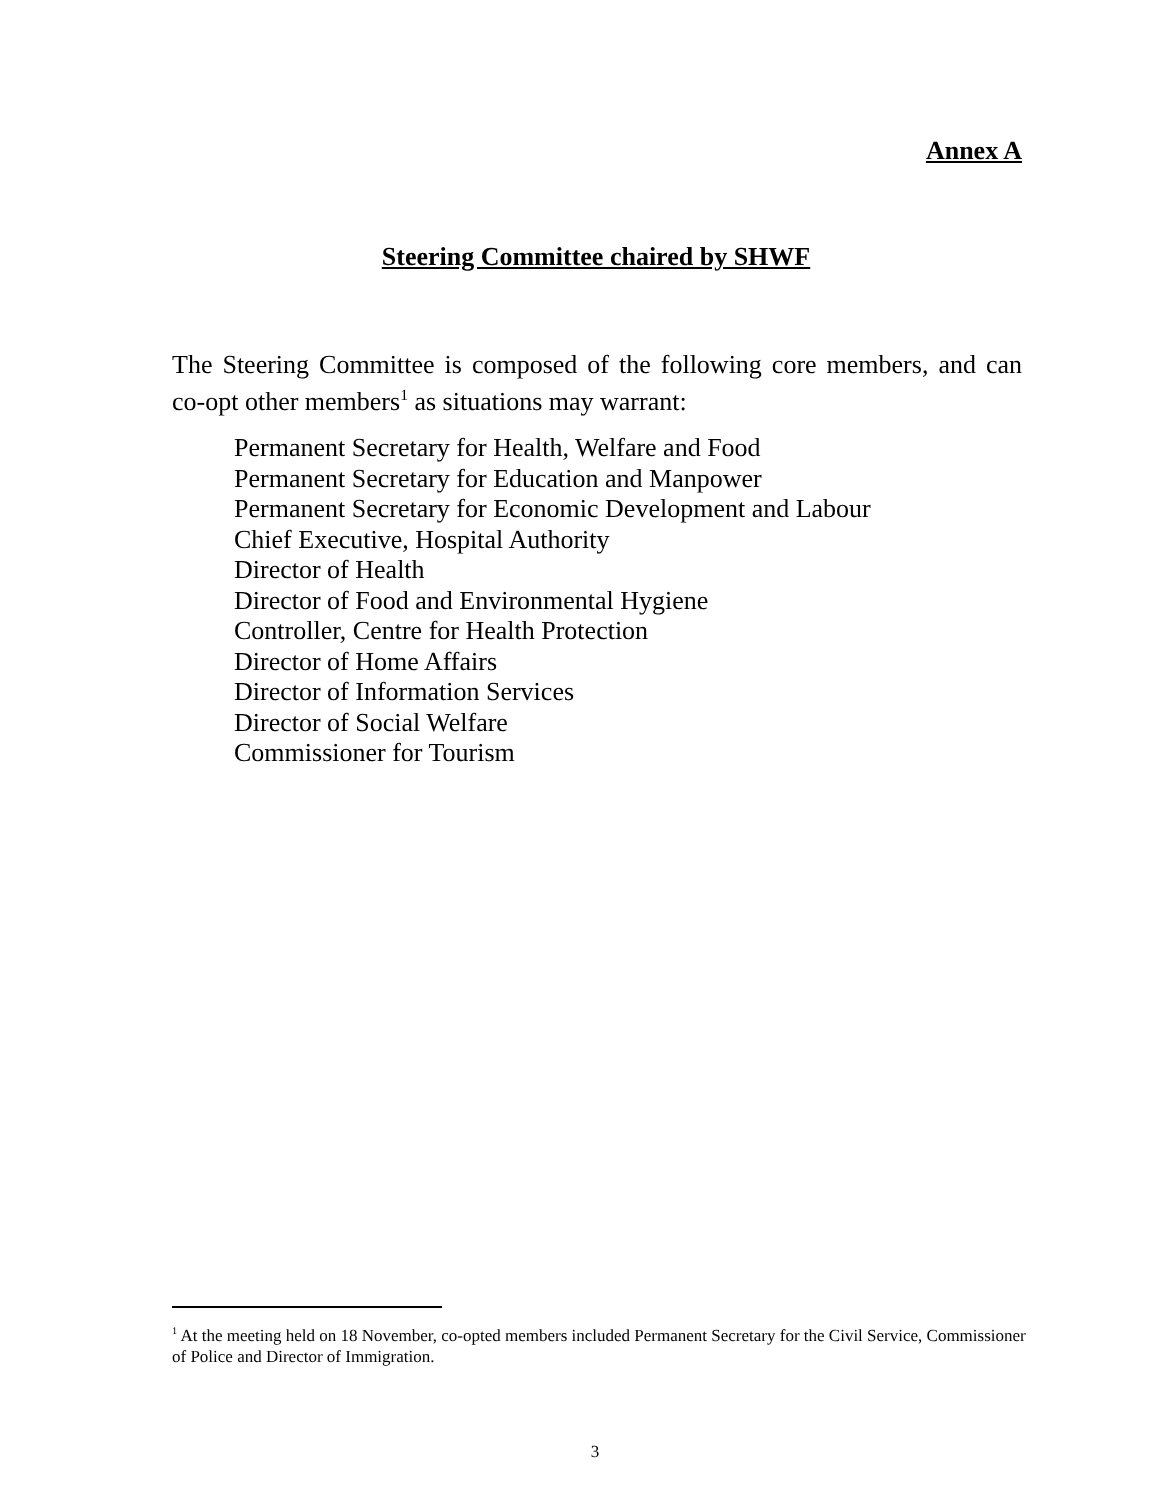Annex A
Steering Committee chaired by SHWF
The Steering Committee is composed of the following core members, and can co-opt other members<sup>1</sup> as situations may warrant:
Permanent Secretary for Health, Welfare and Food
Permanent Secretary for Education and Manpower
Permanent Secretary for Economic Development and Labour
Chief Executive, Hospital Authority
Director of Health
Director of Food and Environmental Hygiene
Controller, Centre for Health Protection
Director of Home Affairs
Director of Information Services
Director of Social Welfare
Commissioner for Tourism
<sup>1</sup> At the meeting held on 18 November, co-opted members included Permanent Secretary for the Civil Service, Commissioner of Police and Director of Immigration.
3